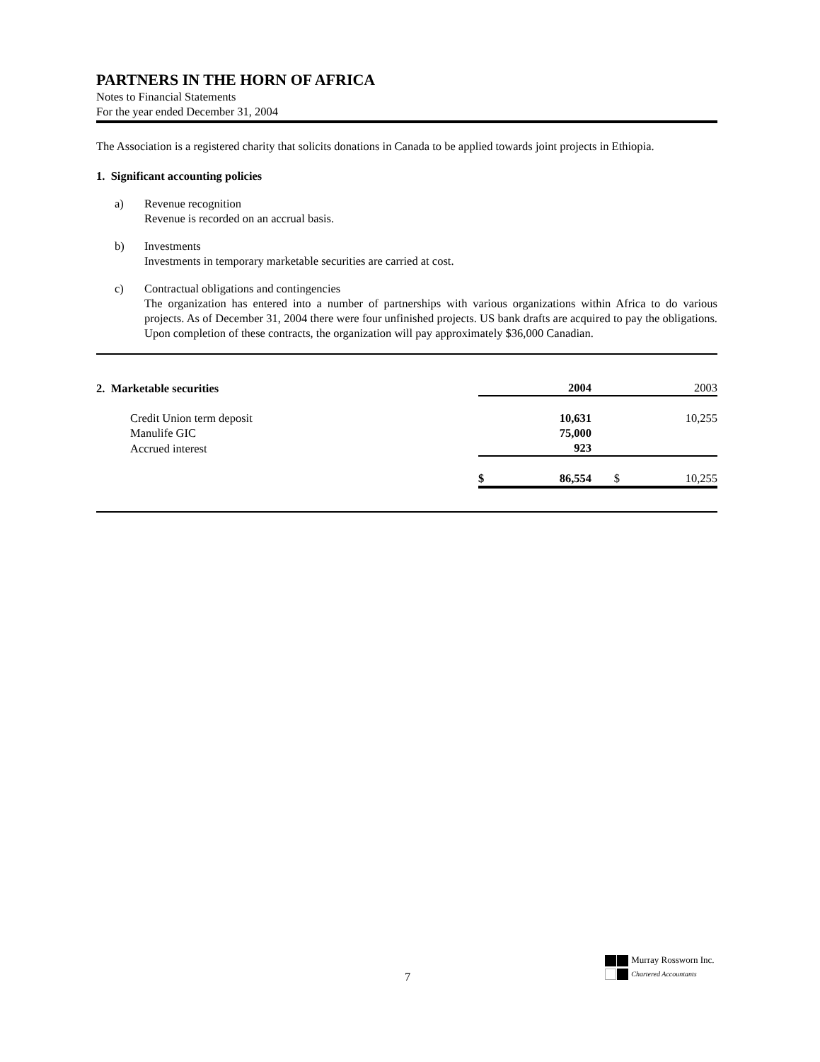PARTNERS IN THE HORN OF AFRICA
Notes to Financial Statements
For the year ended December 31, 2004
The Association is a registered charity that solicits donations in Canada to be applied towards joint projects in Ethiopia.
1. Significant accounting policies
a) Revenue recognition
Revenue is recorded on an accrual basis.
b) Investments
Investments in temporary marketable securities are carried at cost.
c) Contractual obligations and contingencies
The organization has entered into a number of partnerships with various organizations within Africa to do various projects. As of December 31, 2004 there were four unfinished projects. US bank drafts are acquired to pay the obligations. Upon completion of these contracts, the organization will pay approximately $36,000 Canadian.
| 2. Marketable securities | | 2004 | | 2003 |
| --- | --- | --- | --- | --- |
| Credit Union term deposit | | 10,631 | | 10,255 |
| Manulife GIC | | 75,000 | | |
| Accrued interest | | 923 | | |
| | $ | 86,554 | $ | 10,255 |
7
Murray Rossworn Inc.
Chartered Accountants